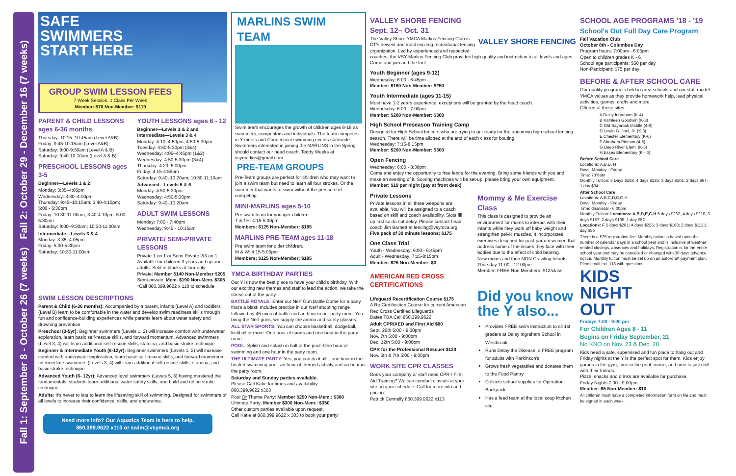Fall 1: September 8 - October 26 (7 weeks) Fall 2: October 29 - December 16 (7 weeks)
SAFE
SWIMMERS
START HERE
GROUP SWIM LESSON FEES
7 Week Session, 1 Class Per Week
Member: $70 Non-Member: $119
PARENT & CHILD LESSONS ages 6-36 months
Thursday: 10:15–10:45am (Level A&B)
Friday: 9:45-10:15am (Level A&B)
Saturday: 9:00-9:30am (Level A & B)
Saturday: 9:40-10:10am (Level A & B)
PRESCHOOL LESSONS ages 3-5
Beginner—Levels 1 & 2
Monday: 3:35–4:05pm
Wednesday: 3:30–4:00pm
Thursday: 9:45–10:15am; 3:40-4:10pm; 5:00 - 5:30pm
Friday: 10:30-11:00am; 3:40-4:10pm; 5:00-5:30pm
Saturday: 9:00–9:30am; 10:30-11:00am
Intermediate—Levels 3 & 4
Monday: 3:35–4:05pm
Friday: 5:00-5:30pm
Saturday: 10:30-11:00am
YOUTH LESSONS ages 6 - 12
Beginner—Levels 1 & 2 and Intermediate—Levels 3 & 4
Monday: 4:10–4:50pm; 4:50-5:30pm
Tuesday: 4:50-5:30pm (3&4)
Wednesday: 4:05–4:45pm (1&2)
Wednesday: 4:50-5:30pm (3&4)
Thursday: 4:20–5:00pm
Friday: 4:15-4:55pm
Saturday: 9:40–10:20am; 10:30-11:10am
Advanced—Levels 5 & 6
Monday: 4:50-5:30pm
Wednesday: 4:50-5:30pm
Saturday: 9:40–10:20am
ADULT SWIM LESSONS
Monday: 7:00 - 7:40pm
Wednesday: 9:45 - 10:15am
PRIVATE/ SEMI-PRIVATE LESSONS
Private 1 on 1 or Semi Private 2/3 on 1
Available for children 3 years and up and adults. Sold in blocks of four only.
Private: Member $140 Non-Member $205
Semi-private: Mem. $190 Non-Mem. $305
*Call 860.399.9622 x 110 to schedule
SWIM LESSON DESCRIPTIONS
Parent & Child (6-36 months): Accompanied by a parent, infants (Level A) and toddlers (Level B) learn to be comfortable in the water and develop swim readiness skills through fun and confidence-building experiences while parents learn about water safety and drowning prevention
Preschool (3-5yr): Beginner swimmers (Levels 1, 2) will increase comfort with underwater exploration, learn basic self-rescue skills, and forward momentum. Advanced swimmers (Level 3, 4) will learn additional self-rescue skills, stamina, and basic stroke technique
Beginner & Intermediate Youth (6-12yr): Beginner swimmers (Levels 1, 2) will increase comfort with underwater exploration, learn basic self-rescue skills, and forward momentum. Intermediate swimmers (Levels 3, 4) will learn additional self-rescue skills, stamina, and basic stroke technique
Advanced Youth (6- 12yr): Advanced level swimmers (Levels 5, 6) having mastered the fundamentals, students learn additional water safety skills, and build and refine stroke technique.
Adults: It's never to late to learn the lifesaving skill of swimming. Designed for swimmers of all levels to increase their confidence, skills, and endurance.
Need more info? Our Aquatics Team is here to help.
860.399.9622 x110 or swim@vsymca.org
MARLINS SWIM TEAM
Swim team encourages the growth of children ages 8-18 as swimmers, competitors and individuals. The team competes in Y meets and Connecticut swimming events statewide. Swimmers interested in joining the MARLINS in the Spring should contact our head coach, Teddy Weeks at vsymarlins@gmail.com
PRE-TEAM GROUPS
Pre-Team groups are perfect for children who may want to join a swim team but need to learn all four strokes. Or the swimmer that wants to swim without the pressure of competing.
MINI-MARLINS ages 5-10
Pre swim team for younger children.
T & TH: 4:15-5:00pm
Members: $125 Non-Member: $185
MARLINS PRE-TEAM ages 11-18
Pre swim team for older children.
M & W: 4:15-5:00pm
Members: $125 Non-Member: $185
YMCA BIRTHDAY PARTIES
Our Y is now the best place to have your child's birthday. With our exciting new themes and staff to lead the action, we take the stress out of the party.
BATTLE ROYALE: Enter our Nerf Gun Battle Dome for a party that's a blast! Includes practice in our Nerf shooting range followed by 45 mins of battle and an hour in our party room. You bring the Nerf guns, we supply the ammo and safety glasses.
ALL STAR SPORTS: You can choose basketball, dodgeball, kickball or more. One hour of sports and one hour in the party room.
POOL: Splish and splash in half of the pool. One hour of swimming and one hour in the party room.
THE ULTIMATE PARTY: Yes, you can do it all!...one hour in the heated swimming pool, an hour of themed activity and an hour in the party room.
Saturday and Sunday parties available.
Please Call Katie for times and availability.
860.399.9622 x303
Pool Or Theme Party: Member $250 Non-Mem.: $300
Ultimate Party: Member $300 Non-Mem.: $350
Other custom parties available upon request.
Call Katie at 860.399.9622 x 303 to book your party!
VALLEY SHORE FENCING
Sept. 12– Oct. 31
VALLEY SHORE FENCING
The Valley Shore YMCA Marlins Fencing Club is CT's newest and most exciting recreational fencing organization. Led by experienced and respected coaches, the VSY Marlins Fencing Club provides high quality and instruction to all levels and ages. Come and join and the fun!
Youth Beginner (ages 9-12)
Wednesday: 6:00 - 6:45pm
Member: $150 Non-Member: $250
Youth Intermediate (ages 11-15)
Must have 1-2 years experience, exceptions will be granted by the head coach.
Wednesday: 6:00 - 7:00pm
Member: $200 Non-Member: $300
High School Preseason Training Camp
Designed for High School fencers who are trying to get ready for the upcoming high school fencing season. There will be time allotted at the end of each class for bouting.
Wednesday: 7:15-8:15pm
Member: $200 Non-Member: $300
Open Fencing
Wednesday: 6:00 - 8:30pm
Come and enjoy the opportunity to free fence for the evening. Bring some friends with you and make an evening of it. Scoring machines will be set-up, please bring your own equipment.
Member: $10 per night (pay at front desk)
Private Lessons
Private lessons in all three weapons are available. You will be assigned to a coach based on skill and coach availability. Slots fill up fast so do not delay. Please contact head coach Jim Barnett at fencing@vsymca.org
Five pack of 30 minute lessons: $175
One Class Trial
Youth - Wednesday: 6:00 - 6:45pm
Adult - Wednesday: 7:15-8:15pm
Member: $25 Non-Member: $3
AMERICAN RED CROSS CERTIFICATIONS
Lifeguard Recertification Course $175
A Re-Certification Course for current American Red Cross Certified Lifeguards
Dates TBA Call 860.399.9622
Adult CPR/AED and First Aid $80
Sept. 26th 5:00 - 9:00pm
Nov. 7th 5:00 - 9:00pm
Dec. 12th 5:00 - 9:00pm
CPR for the Professional Rescuer $120
Nov. 6th & 7th 5:00 - 9:00pm
WORK SITE CPR CLASSES
Does your company or staff need CPR / First Aid Training? We can conduct classes at your site on your schedule. Call for more info and pricing:
Patrick Connelly 860.399.9622 x113
Mommy & Me Exercise Class
This class is designed to provide an environment for moms to interact with their infants while they work off baby weight and strengthen pelvic muscles. It incorporates exercises designed for post-partum women that address some of the issues they face with their bodies due to the effect of child bearing.
New moms and their NON Crawling Infants.
Thursday 11:00 - 12:00pm
Member: FREE Non Members: $12/class
Did you know the Y also...
Provides FREE swim instruction to all 1st graders at Daisy Ingraham School in Westbrook
Runs Delay the Disease, a FREE program for adults with Parkinson's
Grows fresh vegetables and donates them to the Food Pantry
Collects school supplies for Operation Backpack
Has a feed team at the local soup kitchen site
SCHOOL AGE PROGRAMS '18 - '19
School's Out Full Day Care Program
Fall Vacation Club
October 8th - Columbus Day
Program hours: 7:00am - 6:00pm
Open to children grades K - 6
School age participants: $50 per day
Non-Participant: $75 per day
BEFORE & AFTER SCHOOL CARE
Our quality program is held in area schools and our staff model YMCA values as they provide homework help, lead physical activities, games, crafts and more.
Offered at these sites:
A Daisy Ingraham (K-4)
B Kathleen Goodwin (K-3)
C Old Saybrook Middle (4-6)
D Lewin G. Joel, Jr. (K-3)
E Chester Elementary (K-6)
F Abraham Pierson (4-5)
G Deep River Elem. (K-6)
H Essex Elementary (K - 6)
Before School Care
Locations: A,B,D, H
Days: Monday - Friday
Time: 7:00am
Monthly Tuition: 5 Days $168; 4 days $135; 3 days $101; 2 days $67; 1 day $34
After School Care
Locations: A,B,C,D,E,G,H
Days: Monday - Friday
Time: dismissal - 6:00pm
Monthly Tuition: Locations: A,B,D,E,G,H 5 days $262; 4 days $210; 3 days $157; 2 days $105; 1 day $52
Locations: F 5 days $281; 4 days $225; 3 days $168; 2 days $112;1 day $56
There is a $25 registration fee! Monthly tuition is based upon the number of calendar days in a school year and is inclusive of weather related closings, absences and holidays. Registration is for the entire school year and may be cancelled or changed with 30 days advance notice. Monthly tuition must be set up on an auto-draft payment plan. Please call ext. 118 with questions.
KIDS
NIGHT
OUT
Fridays 7:00 - 9:00 pm
For Children Ages 8 - 11
Begins on Friday September, 21
No KNO on Nov. 23 & Dec. 28
Kids need a safe, supervised and fun place to hang out and Friday nights at the Y is the perfect spot for them. Kids enjoy games in the gym, time in the pool, music, and time to just chill with their friends.
Pizza, snacks and drinks are available for purchase.
Friday Nights 7:00 - 9:00pm
Member: $5 Non-Member: $10
All children must have a completed information form on file and must be signed in each week.